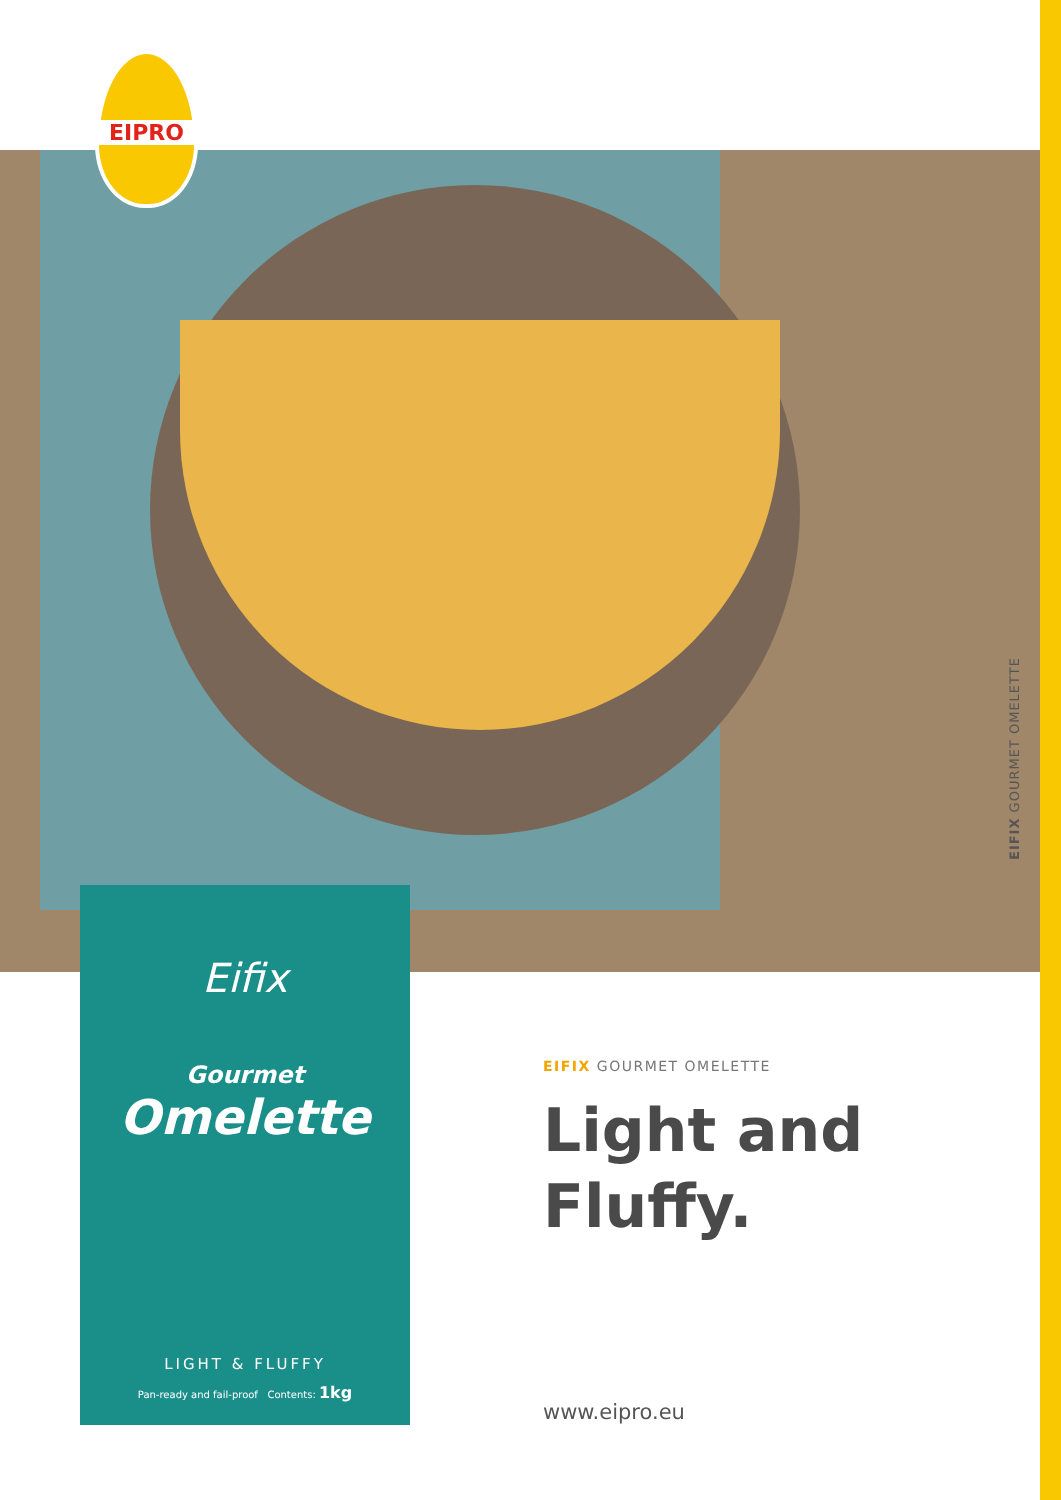EIFIX GOURMET OMELETTE
EIPRO
Eifix
Gourmet
Omelette
LIGHT & FLUFFY
Pan-ready and fail-proof Contents: 1kg
EIFIX GOURMET OMELETTE
Light and
Fluffy.
www.eipro.eu